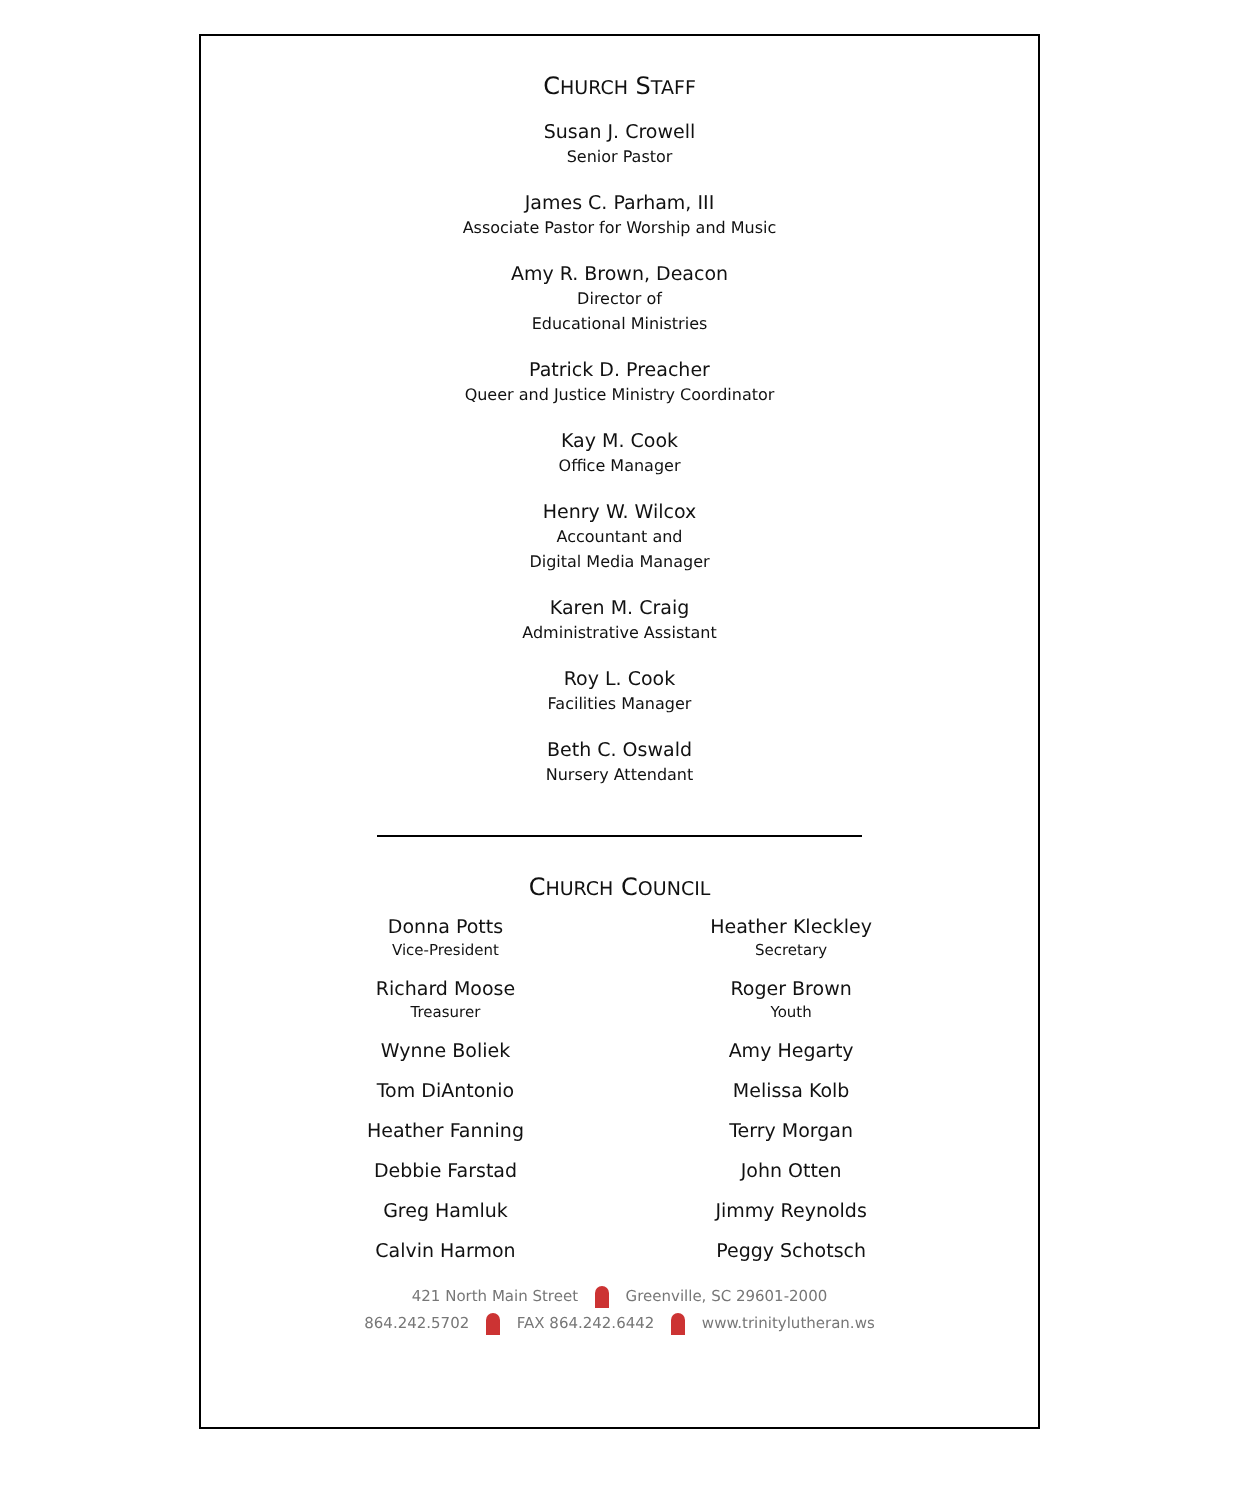CHURCH STAFF
Susan J. Crowell
Senior Pastor
James C. Parham, III
Associate Pastor for Worship and Music
Amy R. Brown, Deacon
Director of
Educational Ministries
Patrick D. Preacher
Queer and Justice Ministry Coordinator
Kay M. Cook
Office Manager
Henry W. Wilcox
Accountant and
Digital Media Manager
Karen M. Craig
Administrative Assistant
Roy L. Cook
Facilities Manager
Beth C. Oswald
Nursery Attendant
CHURCH COUNCIL
Donna Potts
Vice-President
Richard Moose
Treasurer
Wynne Boliek
Tom DiAntonio
Heather Fanning
Debbie Farstad
Greg Hamluk
Calvin Harmon
Heather Kleckley
Secretary
Roger Brown
Youth
Amy Hegarty
Melissa Kolb
Terry Morgan
John Otten
Jimmy Reynolds
Peggy Schotsch
421 North Main Street Greenville, SC 29601-2000
864.242.5702 FAX 864.242.6442 www.trinitylutheran.ws